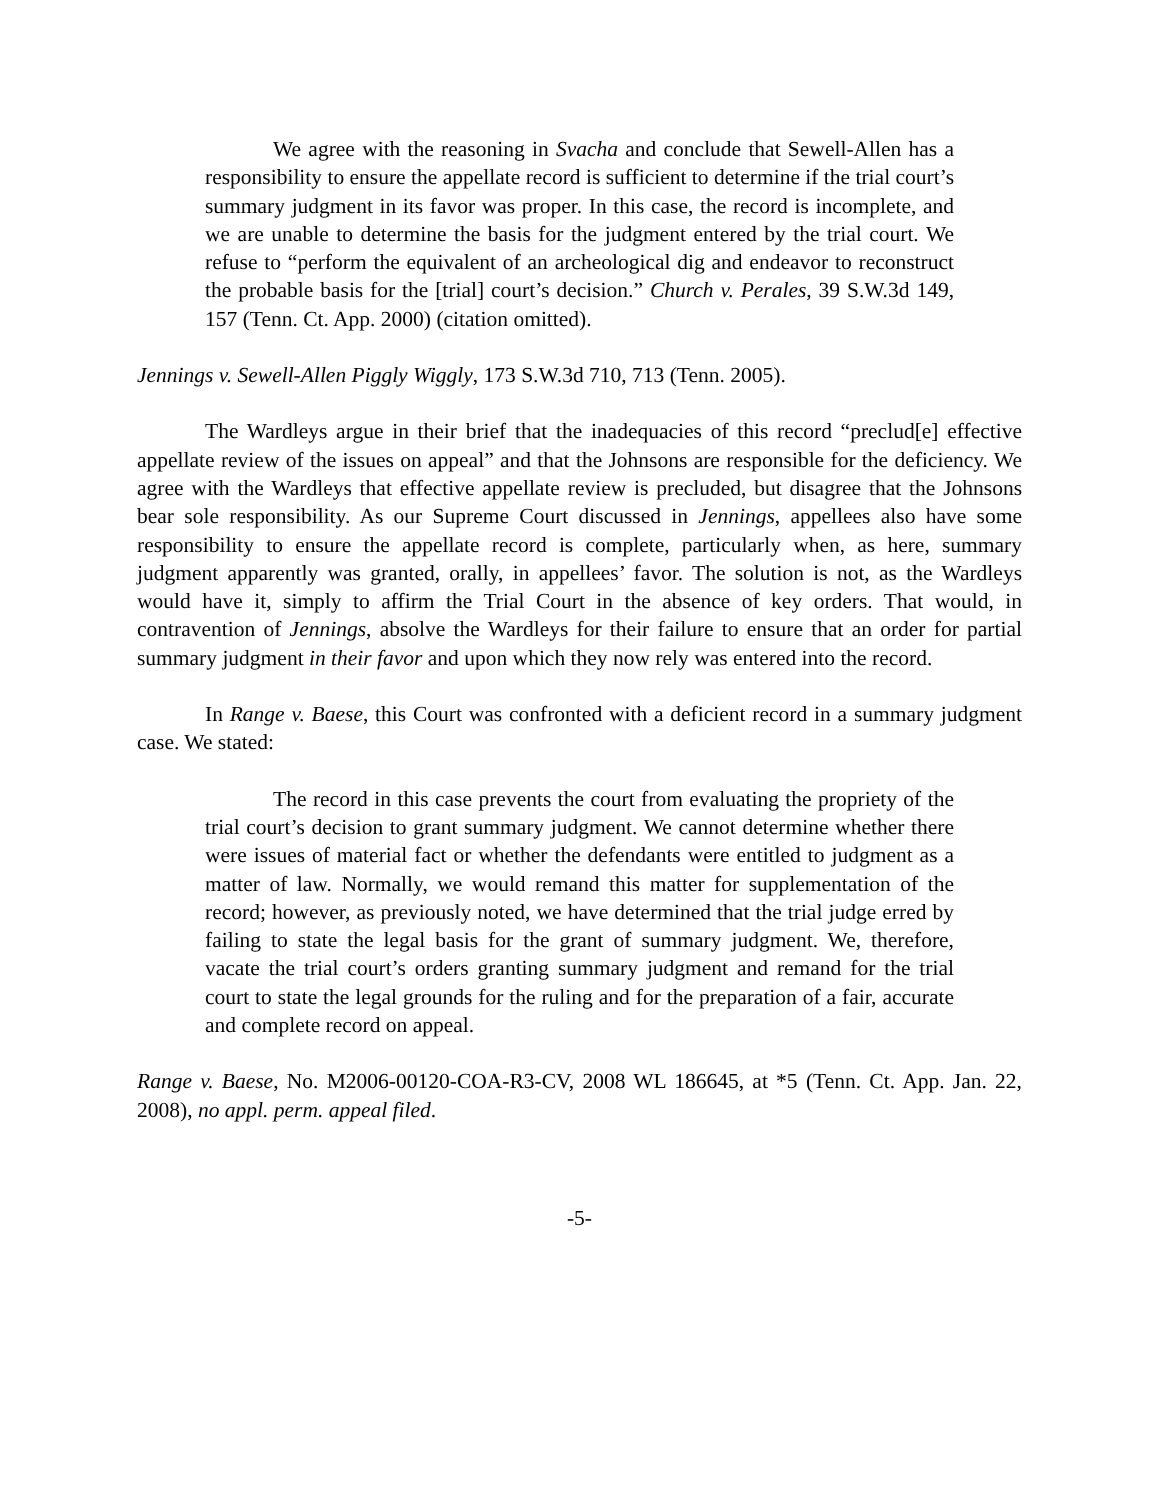We agree with the reasoning in Svacha and conclude that Sewell-Allen has a responsibility to ensure the appellate record is sufficient to determine if the trial court’s summary judgment in its favor was proper. In this case, the record is incomplete, and we are unable to determine the basis for the judgment entered by the trial court. We refuse to “perform the equivalent of an archeological dig and endeavor to reconstruct the probable basis for the [trial] court’s decision.” Church v. Perales, 39 S.W.3d 149, 157 (Tenn. Ct. App. 2000) (citation omitted).
Jennings v. Sewell-Allen Piggly Wiggly, 173 S.W.3d 710, 713 (Tenn. 2005).
The Wardleys argue in their brief that the inadequacies of this record “preclud[e] effective appellate review of the issues on appeal” and that the Johnsons are responsible for the deficiency. We agree with the Wardleys that effective appellate review is precluded, but disagree that the Johnsons bear sole responsibility. As our Supreme Court discussed in Jennings, appellees also have some responsibility to ensure the appellate record is complete, particularly when, as here, summary judgment apparently was granted, orally, in appellees’ favor. The solution is not, as the Wardleys would have it, simply to affirm the Trial Court in the absence of key orders. That would, in contravention of Jennings, absolve the Wardleys for their failure to ensure that an order for partial summary judgment in their favor and upon which they now rely was entered into the record.
In Range v. Baese, this Court was confronted with a deficient record in a summary judgment case. We stated:
The record in this case prevents the court from evaluating the propriety of the trial court’s decision to grant summary judgment. We cannot determine whether there were issues of material fact or whether the defendants were entitled to judgment as a matter of law. Normally, we would remand this matter for supplementation of the record; however, as previously noted, we have determined that the trial judge erred by failing to state the legal basis for the grant of summary judgment. We, therefore, vacate the trial court’s orders granting summary judgment and remand for the trial court to state the legal grounds for the ruling and for the preparation of a fair, accurate and complete record on appeal.
Range v. Baese, No. M2006-00120-COA-R3-CV, 2008 WL 186645, at *5 (Tenn. Ct. App. Jan. 22, 2008), no appl. perm. appeal filed.
-5-